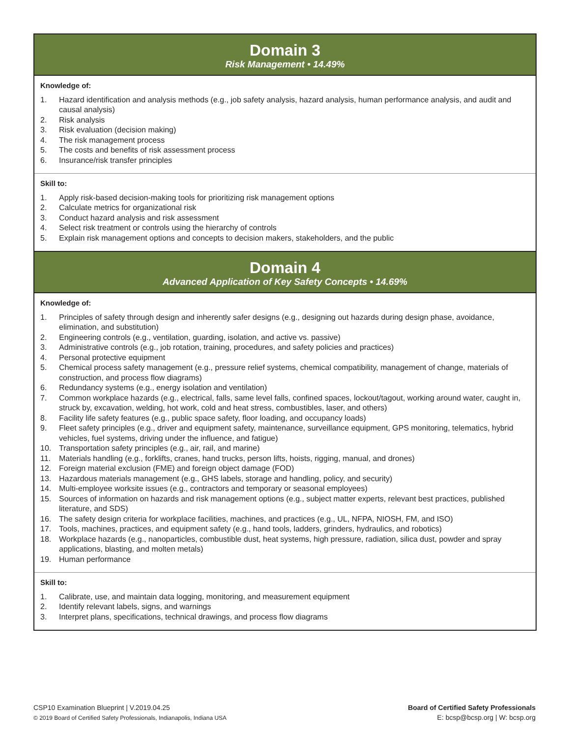Domain 3
Risk Management • 14.49%
Knowledge of:
1. Hazard identification and analysis methods (e.g., job safety analysis, hazard analysis, human performance analysis, and audit and causal analysis)
2. Risk analysis
3. Risk evaluation (decision making)
4. The risk management process
5. The costs and benefits of risk assessment process
6. Insurance/risk transfer principles
Skill to:
1. Apply risk-based decision-making tools for prioritizing risk management options
2. Calculate metrics for organizational risk
3. Conduct hazard analysis and risk assessment
4. Select risk treatment or controls using the hierarchy of controls
5. Explain risk management options and concepts to decision makers, stakeholders, and the public
Domain 4
Advanced Application of Key Safety Concepts • 14.69%
Knowledge of:
1. Principles of safety through design and inherently safer designs (e.g., designing out hazards during design phase, avoidance, elimination, and substitution)
2. Engineering controls (e.g., ventilation, guarding, isolation, and active vs. passive)
3. Administrative controls (e.g., job rotation, training, procedures, and safety policies and practices)
4. Personal protective equipment
5. Chemical process safety management (e.g., pressure relief systems, chemical compatibility, management of change, materials of construction, and process flow diagrams)
6. Redundancy systems (e.g., energy isolation and ventilation)
7. Common workplace hazards (e.g., electrical, falls, same level falls, confined spaces, lockout/tagout, working around water, caught in, struck by, excavation, welding, hot work, cold and heat stress, combustibles, laser, and others)
8. Facility life safety features (e.g., public space safety, floor loading, and occupancy loads)
9. Fleet safety principles (e.g., driver and equipment safety, maintenance, surveillance equipment, GPS monitoring, telematics, hybrid vehicles, fuel systems, driving under the influence, and fatigue)
10. Transportation safety principles (e.g., air, rail, and marine)
11. Materials handling (e.g., forklifts, cranes, hand trucks, person lifts, hoists, rigging, manual, and drones)
12. Foreign material exclusion (FME) and foreign object damage (FOD)
13. Hazardous materials management (e.g., GHS labels, storage and handling, policy, and security)
14. Multi-employee worksite issues (e.g., contractors and temporary or seasonal employees)
15. Sources of information on hazards and risk management options (e.g., subject matter experts, relevant best practices, published literature, and SDS)
16. The safety design criteria for workplace facilities, machines, and practices (e.g., UL, NFPA, NIOSH, FM, and ISO)
17. Tools, machines, practices, and equipment safety (e.g., hand tools, ladders, grinders, hydraulics, and robotics)
18. Workplace hazards (e.g., nanoparticles, combustible dust, heat systems, high pressure, radiation, silica dust, powder and spray applications, blasting, and molten metals)
19. Human performance
Skill to:
1. Calibrate, use, and maintain data logging, monitoring, and measurement equipment
2. Identify relevant labels, signs, and warnings
3. Interpret plans, specifications, technical drawings, and process flow diagrams
CSP10 Examination Blueprint | V.2019.04.25
© 2019 Board of Certified Safety Professionals, Indianapolis, Indiana USA
Board of Certified Safety Professionals
E: bcsp@bcsp.org | W: bcsp.org